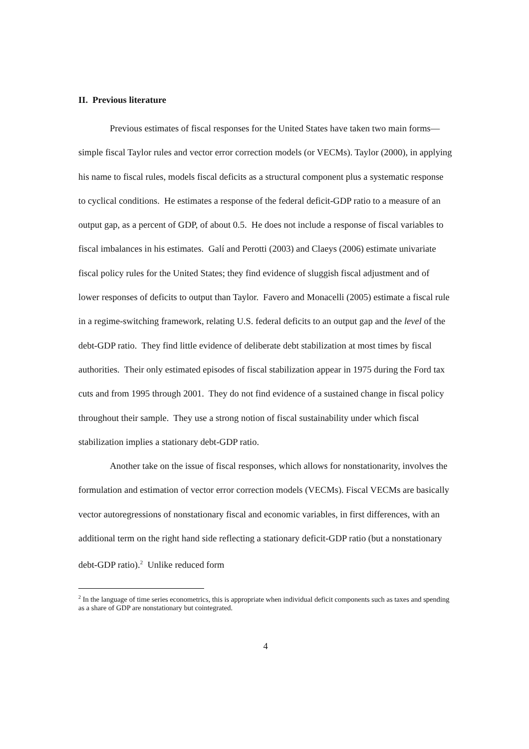II. Previous literature
Previous estimates of fiscal responses for the United States have taken two main forms—simple fiscal Taylor rules and vector error correction models (or VECMs). Taylor (2000), in applying his name to fiscal rules, models fiscal deficits as a structural component plus a systematic response to cyclical conditions. He estimates a response of the federal deficit-GDP ratio to a measure of an output gap, as a percent of GDP, of about 0.5. He does not include a response of fiscal variables to fiscal imbalances in his estimates. Galí and Perotti (2003) and Claeys (2006) estimate univariate fiscal policy rules for the United States; they find evidence of sluggish fiscal adjustment and of lower responses of deficits to output than Taylor. Favero and Monacelli (2005) estimate a fiscal rule in a regime-switching framework, relating U.S. federal deficits to an output gap and the level of the debt-GDP ratio. They find little evidence of deliberate debt stabilization at most times by fiscal authorities. Their only estimated episodes of fiscal stabilization appear in 1975 during the Ford tax cuts and from 1995 through 2001. They do not find evidence of a sustained change in fiscal policy throughout their sample. They use a strong notion of fiscal sustainability under which fiscal stabilization implies a stationary debt-GDP ratio.
Another take on the issue of fiscal responses, which allows for nonstationarity, involves the formulation and estimation of vector error correction models (VECMs). Fiscal VECMs are basically vector autoregressions of nonstationary fiscal and economic variables, in first differences, with an additional term on the right hand side reflecting a stationary deficit-GDP ratio (but a nonstationary debt-GDP ratio).<sup>2</sup> Unlike reduced form
<sup>2</sup> In the language of time series econometrics, this is appropriate when individual deficit components such as taxes and spending as a share of GDP are nonstationary but cointegrated.
4